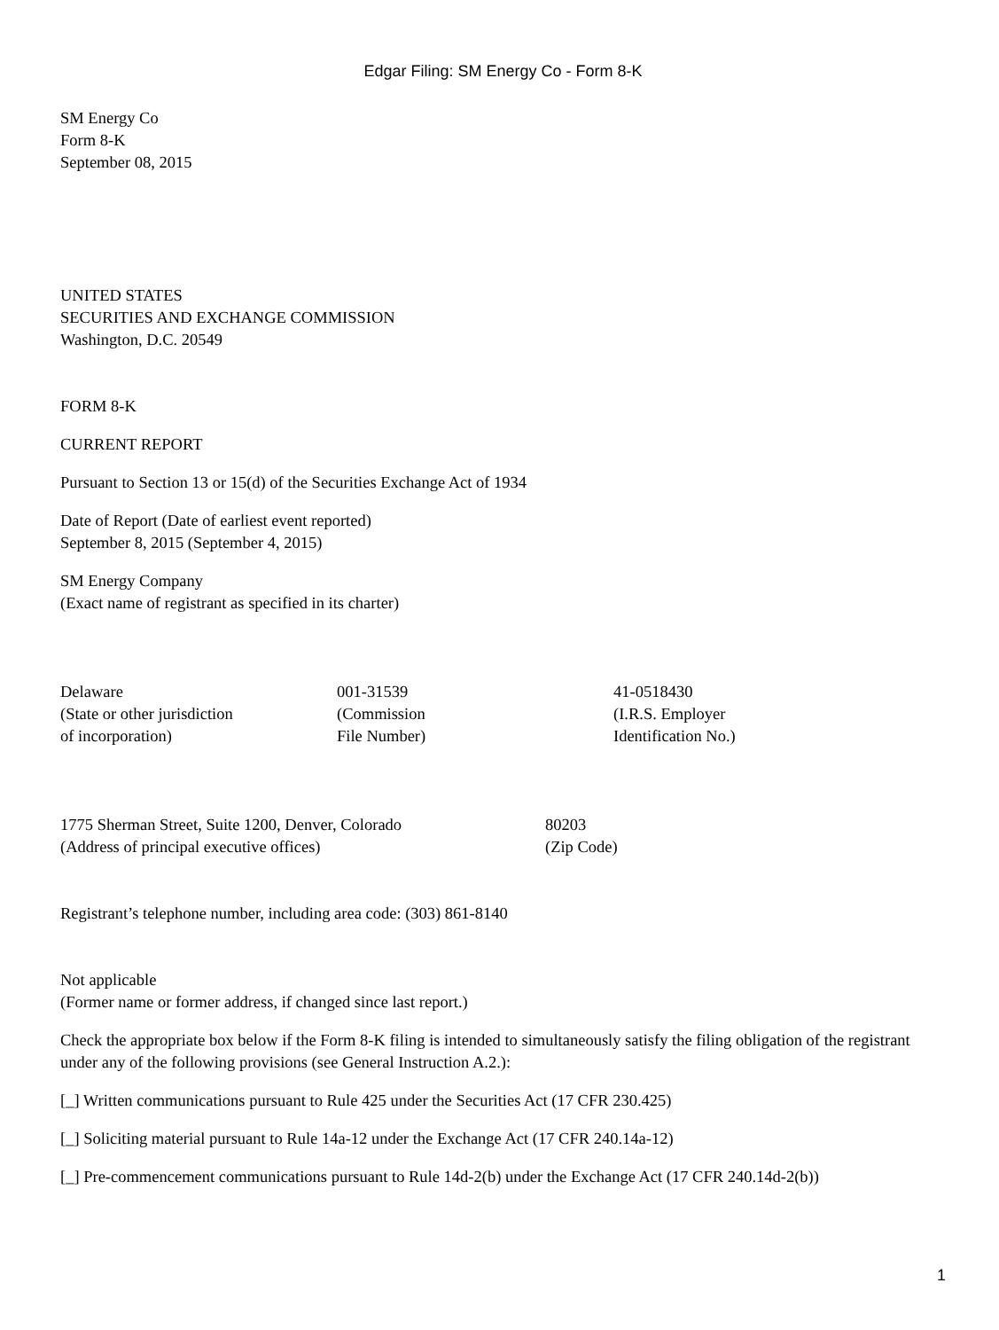Edgar Filing: SM Energy Co - Form 8-K
SM Energy Co
Form 8-K
September 08, 2015
UNITED STATES
SECURITIES AND EXCHANGE COMMISSION
Washington, D.C. 20549
FORM 8-K
CURRENT REPORT
Pursuant to Section 13 or 15(d) of the Securities Exchange Act of 1934
Date of Report (Date of earliest event reported)
September 8, 2015 (September 4, 2015)
SM Energy Company
(Exact name of registrant as specified in its charter)
| Delaware (State or other jurisdiction of incorporation) | 001-31539 (Commission File Number) | 41-0518430 (I.R.S. Employer Identification No.) |
| 1775 Sherman Street, Suite 1200, Denver, Colorado (Address of principal executive offices) | 80203 (Zip Code) |
Registrant’s telephone number, including area code: (303) 861-8140
Not applicable
(Former name or former address, if changed since last report.)
Check the appropriate box below if the Form 8-K filing is intended to simultaneously satisfy the filing obligation of the registrant under any of the following provisions (see General Instruction A.2.):
[_] Written communications pursuant to Rule 425 under the Securities Act (17 CFR 230.425)
[_] Soliciting material pursuant to Rule 14a-12 under the Exchange Act (17 CFR 240.14a-12)
[_] Pre-commencement communications pursuant to Rule 14d-2(b) under the Exchange Act (17 CFR 240.14d-2(b))
1